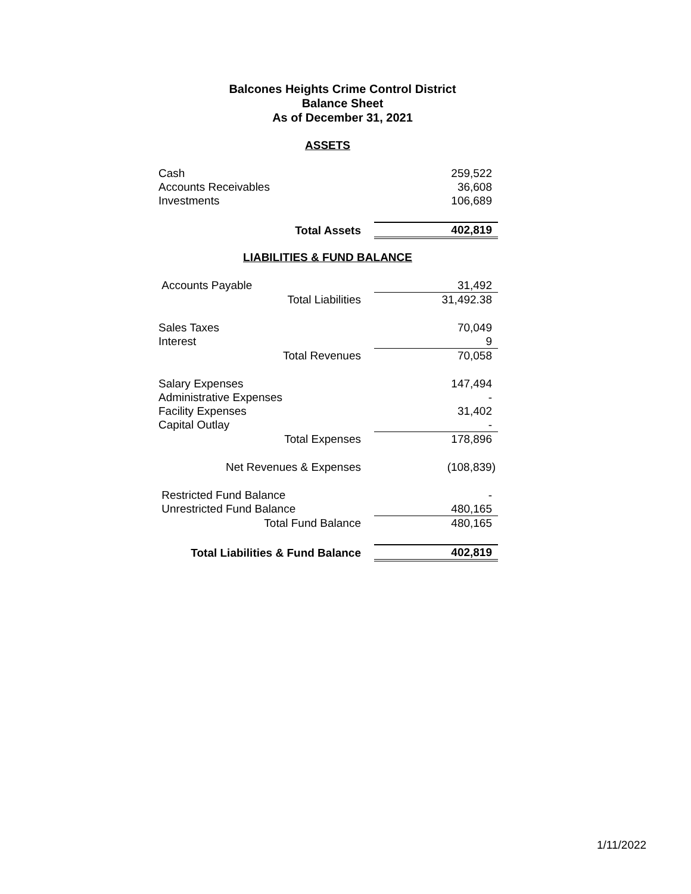Balcones Heights Crime Control District
Balance Sheet
As of December 31, 2021
ASSETS
| Cash | | 259,522 |
| Accounts Receivables | | 36,608 |
| Investments | | 106,689 |
| Total Assets | | 402,819 |
LIABILITIES & FUND BALANCE
| Accounts Payable | | 31,492 |
| Total Liabilities | | 31,492.38 |
| Sales Taxes | | 70,049 |
| Interest | | 9 |
| Total Revenues | | 70,058 |
| Salary Expenses | | 147,494 |
| Administrative Expenses | | - |
| Facility Expenses | | 31,402 |
| Capital Outlay | | - |
| Total Expenses | | 178,896 |
| Net Revenues & Expenses | | (108,839) |
| Restricted Fund Balance | | - |
| Unrestricted Fund Balance | | 480,165 |
| Total Fund Balance | | 480,165 |
| Total Liabilities & Fund Balance | | 402,819 |
1/11/2022